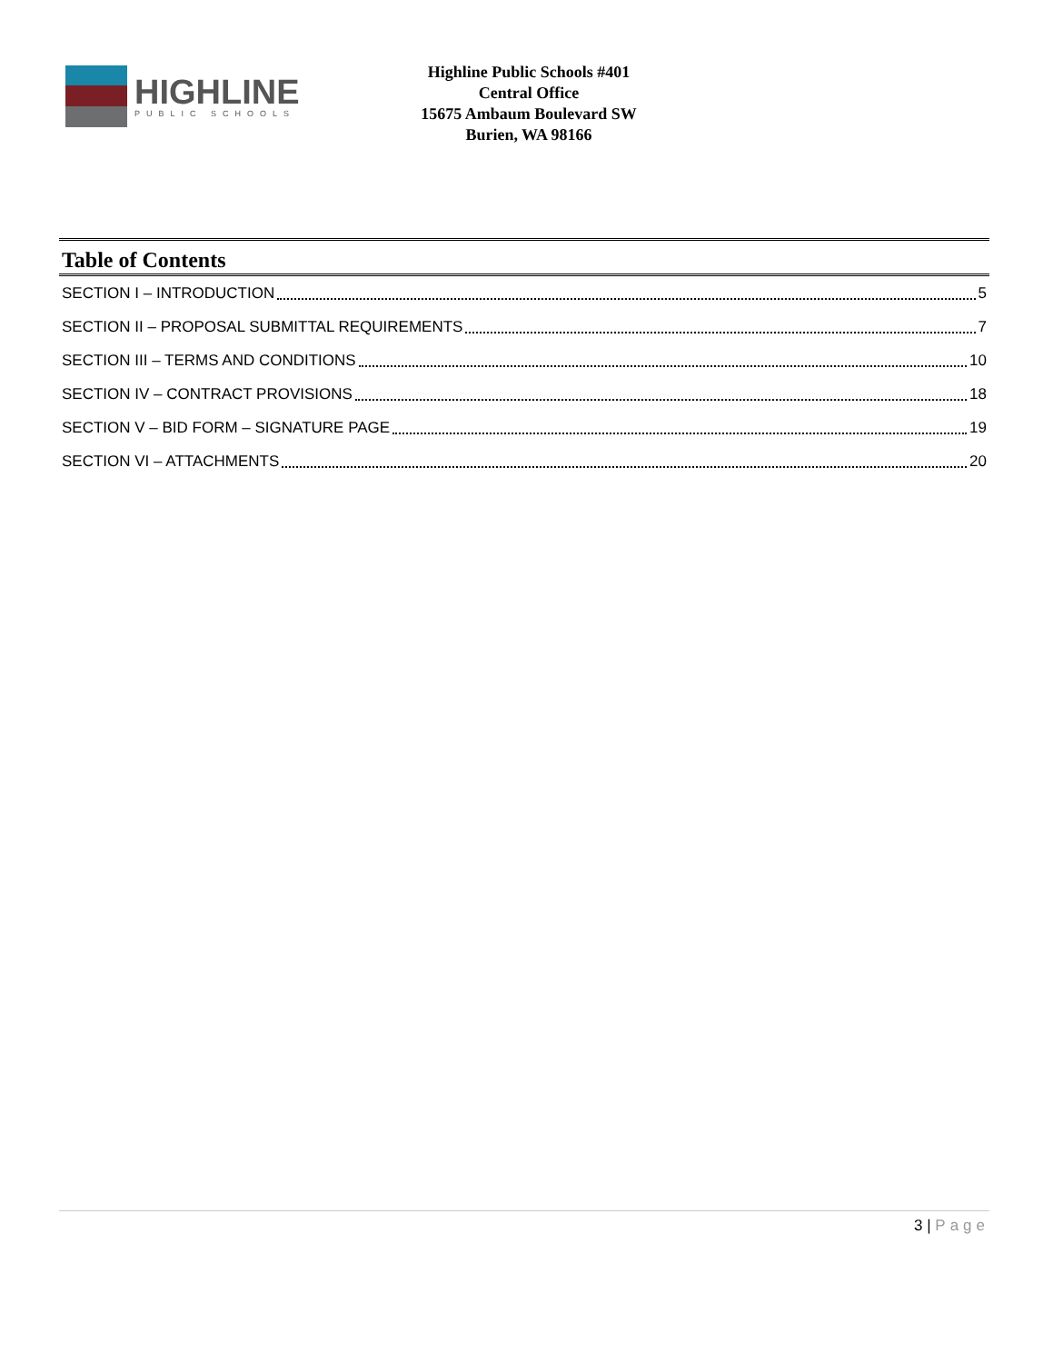HIGHLINE
PUBLIC SCHOOLS
Highline Public Schools #401
Central Office
15675 Ambaum Boulevard SW
Burien, WA 98166
Table of Contents
SECTION I – INTRODUCTION 5
SECTION II – PROPOSAL SUBMITTAL REQUIREMENTS 7
SECTION III – TERMS AND CONDITIONS 10
SECTION IV – CONTRACT PROVISIONS 18
SECTION V – BID FORM – SIGNATURE PAGE 19
SECTION VI – ATTACHMENTS 20
3 | Page